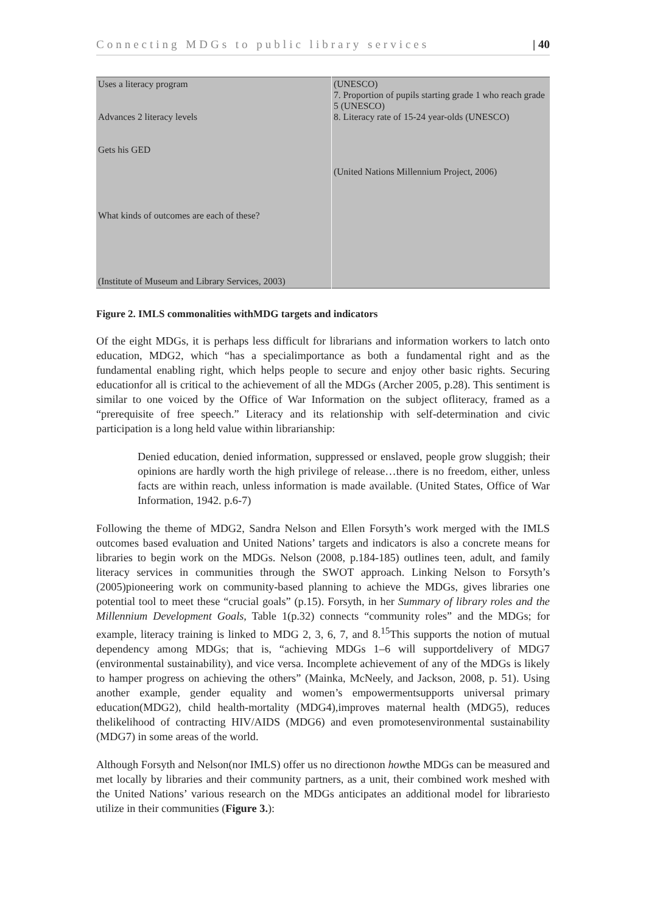Connecting MDGs to public library services | 40
| Uses a literacy program Advances 2 literacy levels Gets his GED What kinds of outcomes are each of these? (Institute of Museum and Library Services, 2003) | (UNESCO) 7. Proportion of pupils starting grade 1 who reach grade 5 (UNESCO) 8. Literacy rate of 15-24 year-olds (UNESCO) (United Nations Millennium Project, 2006) |
Figure 2. IMLS commonalities withMDG targets and indicators
Of the eight MDGs, it is perhaps less difficult for librarians and information workers to latch onto education, MDG2, which “has a specialimportance as both a fundamental right and as the fundamental enabling right, which helps people to secure and enjoy other basic rights. Securing educationfor all is critical to the achievement of all the MDGs (Archer 2005, p.28). This sentiment is similar to one voiced by the Office of War Information on the subject ofliteracy, framed as a “prerequisite of free speech.” Literacy and its relationship with self-determination and civic participation is a long held value within librarianship:
Denied education, denied information, suppressed or enslaved, people grow sluggish; their opinions are hardly worth the high privilege of release…there is no freedom, either, unless facts are within reach, unless information is made available. (United States, Office of War Information, 1942. p.6-7)
Following the theme of MDG2, Sandra Nelson and Ellen Forsyth’s work merged with the IMLS outcomes based evaluation and United Nations’ targets and indicators is also a concrete means for libraries to begin work on the MDGs. Nelson (2008, p.184-185) outlines teen, adult, and family literacy services in communities through the SWOT approach. Linking Nelson to Forsyth’s (2005)pioneering work on community-based planning to achieve the MDGs, gives libraries one potential tool to meet these “crucial goals” (p.15). Forsyth, in her Summary of library roles and the Millennium Development Goals, Table 1(p.32) connects “community roles” and the MDGs; for example, literacy training is linked to MDG 2, 3, 6, 7, and 8.<sup>15</sup>This supports the notion of mutual dependency among MDGs; that is, “achieving MDGs 1–6 will supportdelivery of MDG7 (environmental sustainability), and vice versa. Incomplete achievement of any of the MDGs is likely to hamper progress on achieving the others” (Mainka, McNeely, and Jackson, 2008, p. 51). Using another example, gender equality and women’s empowermentsupports universal primary education(MDG2), child health-mortality (MDG4),improves maternal health (MDG5), reduces thelikelihood of contracting HIV/AIDS (MDG6) and even promotesenvironmental sustainability (MDG7) in some areas of the world.
Although Forsyth and Nelson(nor IMLS) offer us no directionon howthe MDGs can be measured and met locally by libraries and their community partners, as a unit, their combined work meshed with the United Nations’ various research on the MDGs anticipates an additional model for librariesto utilize in their communities (Figure 3.):